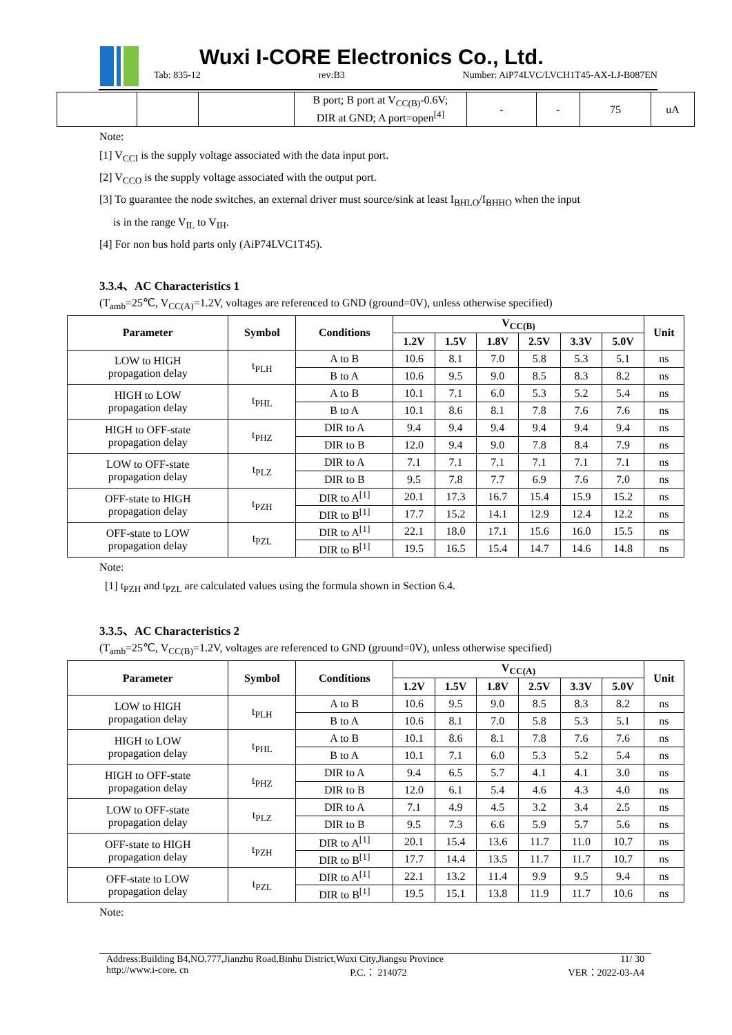Wuxi I-CORE Electronics Co., Ltd.
Tab: 835-12 rev:B3 Number: AiP74LVC/LVCH1T45-AX-LJ-B087EN
| | | | B port; B port at V<sub>CC(B)</sub>-0.6V; DIR at GND; A port=open<sup>[4]</sup> | - | - | 75 | uA |
Note:
[1] V<sub>CCI</sub> is the supply voltage associated with the data input port.
[2] V<sub>CCO</sub> is the supply voltage associated with the output port.
[3] To guarantee the node switches, an external driver must source/sink at least I<sub>BHLO</sub>/I<sub>BHHO</sub> when the input
is in the range V<sub>IL</sub> to V<sub>IH</sub>.
[4] For non bus hold parts only (AiP74LVC1T45).
3.3.4、AC Characteristics 1
(T<sub>amb</sub>=25℃, V<sub>CC(A)</sub>=1.2V, voltages are referenced to GND (ground=0V), unless otherwise specified)
| Parameter | Symbol | Conditions | V<sub>CC(B)</sub> | | | | | | Unit |
| --- | --- | --- | --- | --- | --- | --- | --- | --- | --- |
| | | | 1.2V | 1.5V | 1.8V | 2.5V | 3.3V | 5.0V | |
| LOW to HIGH propagation delay | t<sub>PLH</sub> | A to B | 10.6 | 8.1 | 7.0 | 5.8 | 5.3 | 5.1 | ns |
| | | B to A | 10.6 | 9.5 | 9.0 | 8.5 | 8.3 | 8.2 | ns |
| HIGH to LOW propagation delay | t<sub>PHL</sub> | A to B | 10.1 | 7.1 | 6.0 | 5.3 | 5.2 | 5.4 | ns |
| | | B to A | 10.1 | 8.6 | 8.1 | 7.8 | 7.6 | 7.6 | ns |
| HIGH to OFF-state propagation delay | t<sub>PHZ</sub> | DIR to A | 9.4 | 9.4 | 9.4 | 9.4 | 9.4 | 9.4 | ns |
| | | DIR to B | 12.0 | 9.4 | 9.0 | 7.8 | 8.4 | 7.9 | ns |
| LOW to OFF-state propagation delay | t<sub>PLZ</sub> | DIR to A | 7.1 | 7.1 | 7.1 | 7.1 | 7.1 | 7.1 | ns |
| | | DIR to B | 9.5 | 7.8 | 7.7 | 6.9 | 7.6 | 7.0 | ns |
| OFF-state to HIGH propagation delay | t<sub>PZH</sub> | DIR to A<sup>[1]</sup> | 20.1 | 17.3 | 16.7 | 15.4 | 15.9 | 15.2 | ns |
| | | DIR to B<sup>[1]</sup> | 17.7 | 15.2 | 14.1 | 12.9 | 12.4 | 12.2 | ns |
| OFF-state to LOW propagation delay | t<sub>PZL</sub> | DIR to A<sup>[1]</sup> | 22.1 | 18.0 | 17.1 | 15.6 | 16.0 | 15.5 | ns |
| | | DIR to B<sup>[1]</sup> | 19.5 | 16.5 | 15.4 | 14.7 | 14.6 | 14.8 | ns |
Note:
[1] t<sub>PZH</sub> and t<sub>PZL</sub> are calculated values using the formula shown in Section 6.4.
3.3.5、AC Characteristics 2
(T<sub>amb</sub>=25℃, V<sub>CC(B)</sub>=1.2V, voltages are referenced to GND (ground=0V), unless otherwise specified)
| Parameter | Symbol | Conditions | V<sub>CC(A)</sub> | | | | | | Unit |
| --- | --- | --- | --- | --- | --- | --- | --- | --- | --- |
| | | | 1.2V | 1.5V | 1.8V | 2.5V | 3.3V | 5.0V | |
| LOW to HIGH propagation delay | t<sub>PLH</sub> | A to B | 10.6 | 9.5 | 9.0 | 8.5 | 8.3 | 8.2 | ns |
| | | B to A | 10.6 | 8.1 | 7.0 | 5.8 | 5.3 | 5.1 | ns |
| HIGH to LOW propagation delay | t<sub>PHL</sub> | A to B | 10.1 | 8.6 | 8.1 | 7.8 | 7.6 | 7.6 | ns |
| | | B to A | 10.1 | 7.1 | 6.0 | 5.3 | 5.2 | 5.4 | ns |
| HIGH to OFF-state propagation delay | t<sub>PHZ</sub> | DIR to A | 9.4 | 6.5 | 5.7 | 4.1 | 4.1 | 3.0 | ns |
| | | DIR to B | 12.0 | 6.1 | 5.4 | 4.6 | 4.3 | 4.0 | ns |
| LOW to OFF-state propagation delay | t<sub>PLZ</sub> | DIR to A | 7.1 | 4.9 | 4.5 | 3.2 | 3.4 | 2.5 | ns |
| | | DIR to B | 9.5 | 7.3 | 6.6 | 5.9 | 5.7 | 5.6 | ns |
| OFF-state to HIGH propagation delay | t<sub>PZH</sub> | DIR to A<sup>[1]</sup> | 20.1 | 15.4 | 13.6 | 11.7 | 11.0 | 10.7 | ns |
| | | DIR to B<sup>[1]</sup> | 17.7 | 14.4 | 13.5 | 11.7 | 11.7 | 10.7 | ns |
| OFF-state to LOW propagation delay | t<sub>PZL</sub> | DIR to A<sup>[1]</sup> | 22.1 | 13.2 | 11.4 | 9.9 | 9.5 | 9.4 | ns |
| | | DIR to B<sup>[1]</sup> | 19.5 | 15.1 | 13.8 | 11.9 | 11.7 | 10.6 | ns |
Note:
Address:Building B4,NO.777,Jianzhu Road,Binhu District,Wuxi City,Jiangsu Province 11/ 30
http://www.i-core. cn P.C.： 214072 VER：2022-03-A4